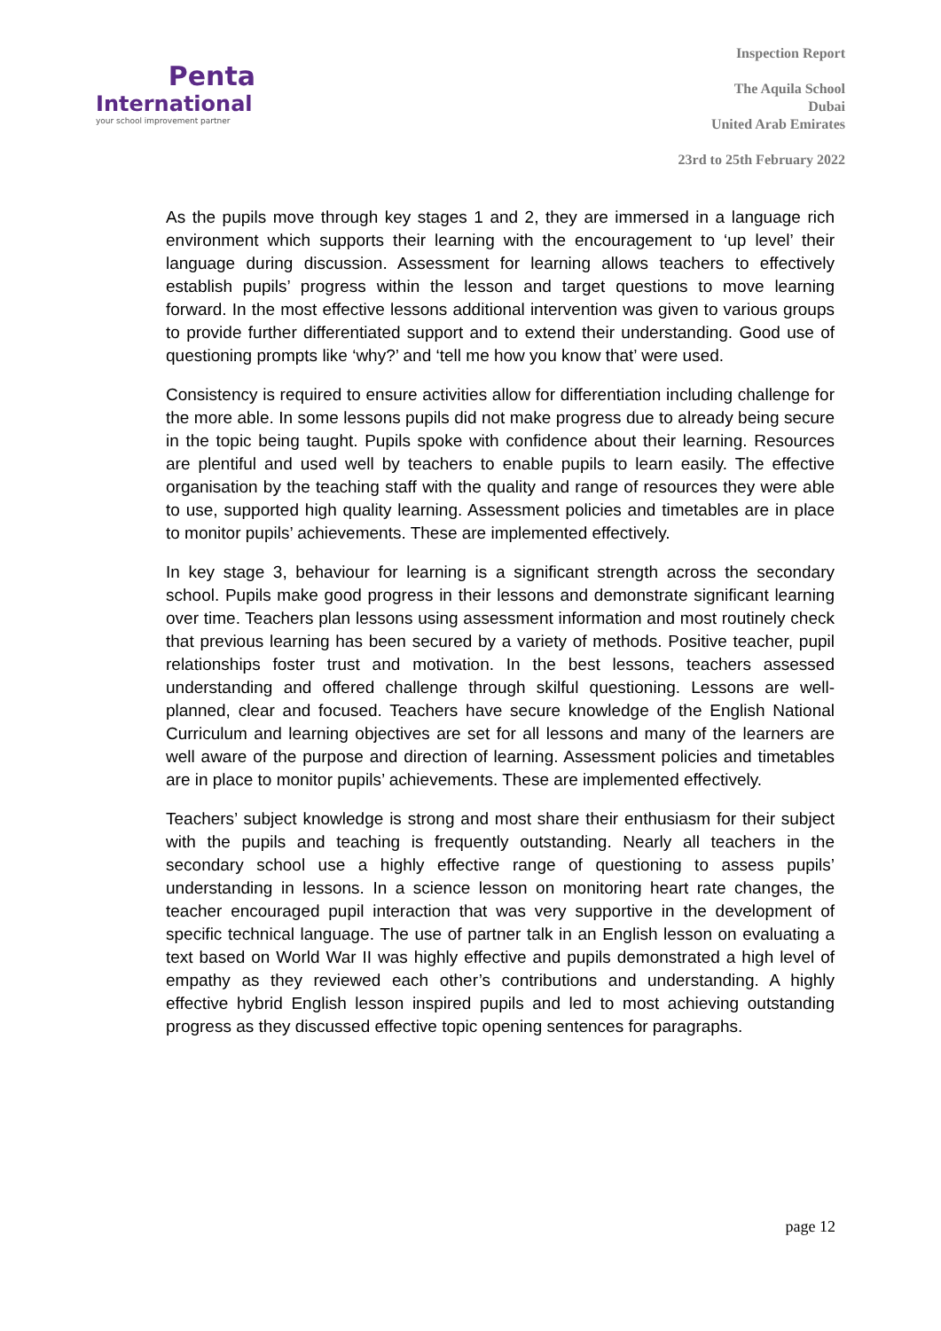Penta
International
your school improvement partner
Inspection Report
The Aquila School
Dubai
United Arab Emirates
23rd to 25th February 2022
As the pupils move through key stages 1 and 2, they are immersed in a language rich environment which supports their learning with the encouragement to ‘up level’ their language during discussion. Assessment for learning allows teachers to effectively establish pupils’ progress within the lesson and target questions to move learning forward. In the most effective lessons additional intervention was given to various groups to provide further differentiated support and to extend their understanding. Good use of questioning prompts like ‘why?’ and ‘tell me how you know that’ were used.
Consistency is required to ensure activities allow for differentiation including challenge for the more able. In some lessons pupils did not make progress due to already being secure in the topic being taught. Pupils spoke with confidence about their learning. Resources are plentiful and used well by teachers to enable pupils to learn easily. The effective organisation by the teaching staff with the quality and range of resources they were able to use, supported high quality learning. Assessment policies and timetables are in place to monitor pupils’ achievements. These are implemented effectively.
In key stage 3, behaviour for learning is a significant strength across the secondary school. Pupils make good progress in their lessons and demonstrate significant learning over time. Teachers plan lessons using assessment information and most routinely check that previous learning has been secured by a variety of methods. Positive teacher, pupil relationships foster trust and motivation. In the best lessons, teachers assessed understanding and offered challenge through skilful questioning. Lessons are well-planned, clear and focused. Teachers have secure knowledge of the English National Curriculum and learning objectives are set for all lessons and many of the learners are well aware of the purpose and direction of learning. Assessment policies and timetables are in place to monitor pupils’ achievements. These are implemented effectively.
Teachers’ subject knowledge is strong and most share their enthusiasm for their subject with the pupils and teaching is frequently outstanding. Nearly all teachers in the secondary school use a highly effective range of questioning to assess pupils’ understanding in lessons. In a science lesson on monitoring heart rate changes, the teacher encouraged pupil interaction that was very supportive in the development of specific technical language. The use of partner talk in an English lesson on evaluating a text based on World War II was highly effective and pupils demonstrated a high level of empathy as they reviewed each other’s contributions and understanding. A highly effective hybrid English lesson inspired pupils and led to most achieving outstanding progress as they discussed effective topic opening sentences for paragraphs.
page 12